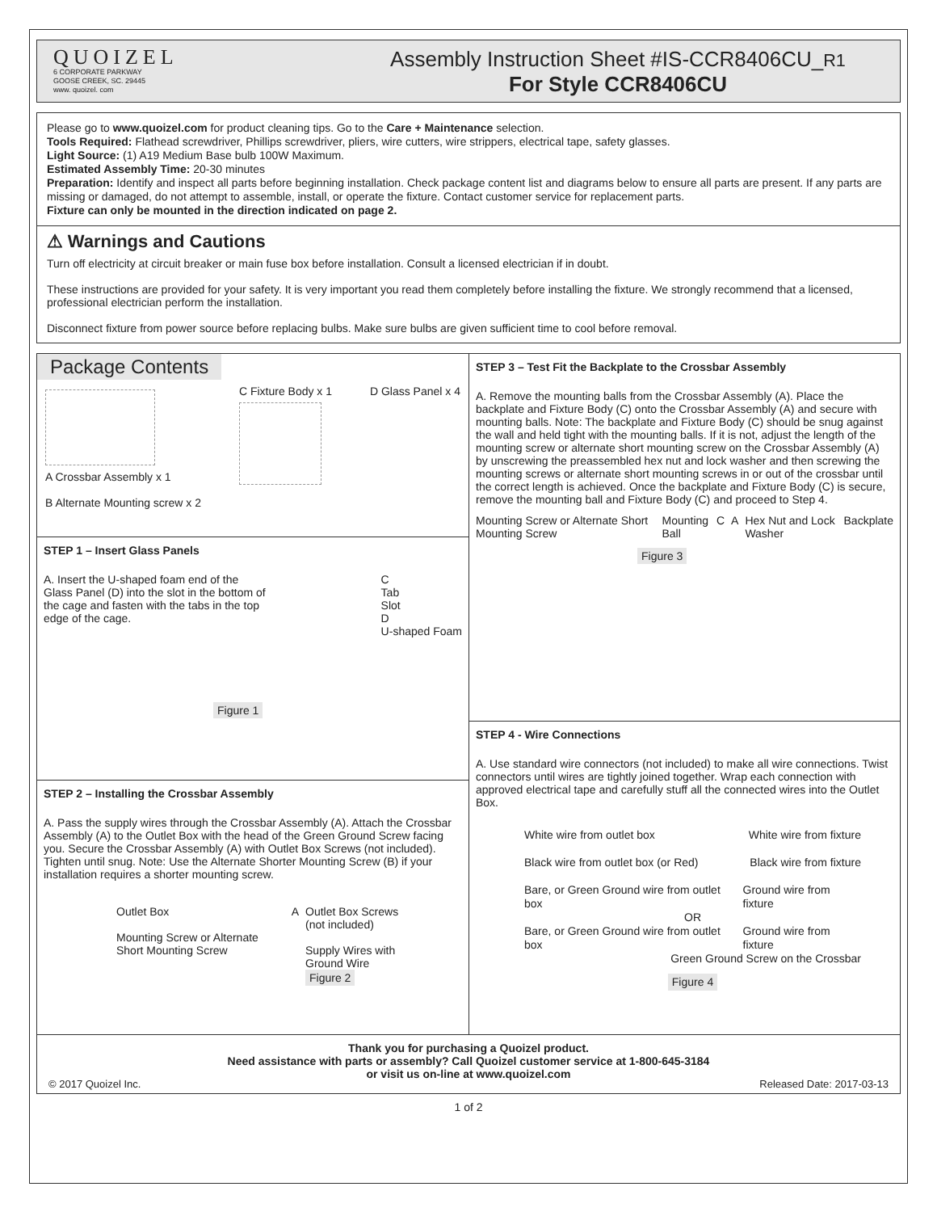QUOIZEL
6 CORPORATE PARKWAY
GOOSE CREEK, SC. 29445
www. quoizel. com
Assembly Instruction Sheet #IS-CCR8406CU_R1
For Style CCR8406CU
Please go to www.quoizel.com for product cleaning tips. Go to the Care + Maintenance selection.
Tools Required: Flathead screwdriver, Phillips screwdriver, pliers, wire cutters, wire strippers, electrical tape, safety glasses.
Light Source: (1) A19 Medium Base bulb 100W Maximum.
Estimated Assembly Time: 20-30 minutes
Preparation: Identify and inspect all parts before beginning installation. Check package content list and diagrams below to ensure all parts are present. If any parts are missing or damaged, do not attempt to assemble, install, or operate the fixture. Contact customer service for replacement parts.
Fixture can only be mounted in the direction indicated on page 2.
⚠ Warnings and Cautions
Turn off electricity at circuit breaker or main fuse box before installation. Consult a licensed electrician if in doubt.
These instructions are provided for your safety. It is very important you read them completely before installing the fixture. We strongly recommend that a licensed, professional electrician perform the installation.
Disconnect fixture from power source before replacing bulbs. Make sure bulbs are given sufficient time to cool before removal.
Package Contents
A Crossbar Assembly x 1
B Alternate Mounting screw x 2
C Fixture Body x 1 D Glass Panel x 4
STEP 1 – Insert Glass Panels
A. Insert the U-shaped foam end of the Glass Panel (D) into the slot in the bottom of the cage and fasten with the tabs in the top edge of the cage.
C
Tab
Slot
D
U-shaped Foam
Figure 1
STEP 2 – Installing the Crossbar Assembly
A. Pass the supply wires through the Crossbar Assembly (A). Attach the Crossbar Assembly (A) to the Outlet Box with the head of the Green Ground Screw facing you. Secure the Crossbar Assembly (A) with Outlet Box Screws (not included). Tighten until snug. Note: Use the Alternate Shorter Mounting Screw (B) if your installation requires a shorter mounting screw.
Outlet Box
Mounting Screw or Alternate Short Mounting Screw
A Outlet Box Screws (not included)
Supply Wires with Ground Wire
Figure 2
STEP 3 – Test Fit the Backplate to the Crossbar Assembly
A. Remove the mounting balls from the Crossbar Assembly (A). Place the backplate and Fixture Body (C) onto the Crossbar Assembly (A) and secure with mounting balls. Note: The backplate and Fixture Body (C) should be snug against the wall and held tight with the mounting balls. If it is not, adjust the length of the mounting screw or alternate short mounting screw on the Crossbar Assembly (A) by unscrewing the preassembled hex nut and lock washer and then screwing the mounting screws or alternate short mounting screws in or out of the crossbar until the correct length is achieved. Once the backplate and Fixture Body (C) is secure, remove the mounting ball and Fixture Body (C) and proceed to Step 4.
Mounting Screw or Alternate Short Mounting Screw
Mounting Ball C A Hex Nut and Lock Washer Backplate
Figure 3
STEP 4 - Wire Connections
A. Use standard wire connectors (not included) to make all wire connections. Twist connectors until wires are tightly joined together. Wrap each connection with approved electrical tape and carefully stuff all the connected wires into the Outlet Box.
White wire from outlet box White wire from fixture
Black wire from outlet box (or Red) Black wire from fixture
Bare, or Green Ground wire from outlet box Ground wire from fixture
OR
Bare, or Green Ground wire from outlet box Ground wire from fixture
Green Ground Screw on the Crossbar
Figure 4
Thank you for purchasing a Quoizel product.
Need assistance with parts or assembly? Call Quoizel customer service at 1-800-645-3184
or visit us on-line at www.quoizel.com
© 2017 Quoizel Inc. Released Date: 2017-03-13
1 of 2